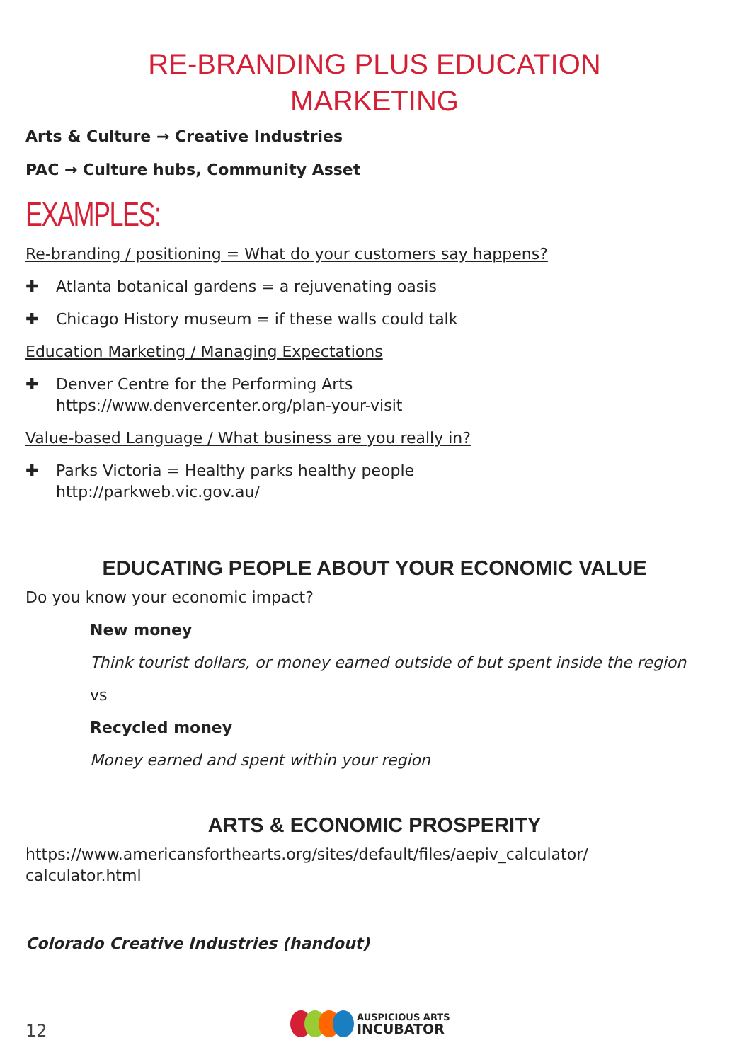RE-BRANDING PLUS EDUCATION
MARKETING
Arts & Culture → Creative Industries
PAC → Culture hubs, Community Asset
EXAMPLES:
Re-branding / positioning = What do your customers say happens?
✚ Atlanta botanical gardens = a rejuvenating oasis
✚ Chicago History museum = if these walls could talk
Education Marketing / Managing Expectations
✚ Denver Centre for the Performing Arts
https://www.denvercenter.org/plan-your-visit
Value-based Language / What business are you really in?
✚ Parks Victoria = Healthy parks healthy people
http://parkweb.vic.gov.au/
EDUCATING PEOPLE ABOUT YOUR ECONOMIC VALUE
Do you know your economic impact?
New money
Think tourist dollars, or money earned outside of but spent inside the region
vs
Recycled money
Money earned and spent within your region
ARTS & ECONOMIC PROSPERITY
https://www.americansforthearts.org/sites/default/files/aepiv_calculator/
calculator.html
Colorado Creative Industries (handout)
12
AUSPICIOUS ARTS
INCUBATOR